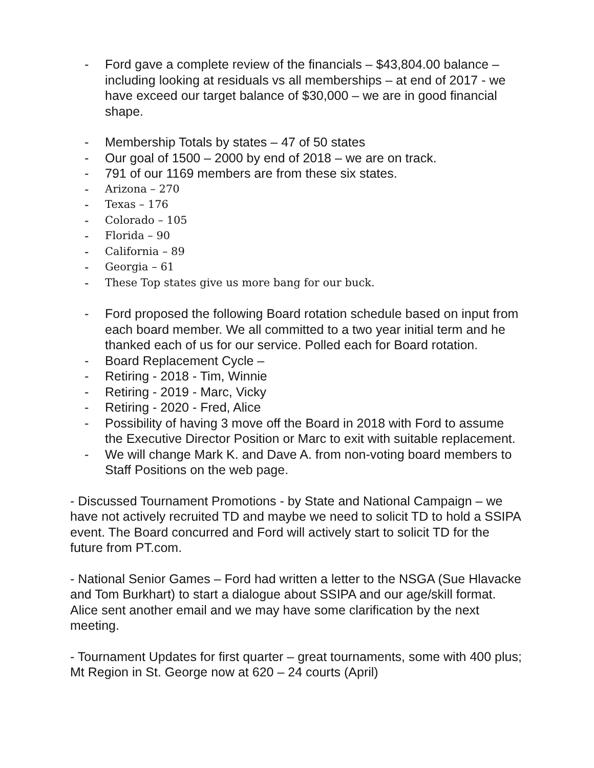- Ford gave a complete review of the financials – $43,804.00 balance – including looking at residuals vs all memberships – at end of 2017 - we have exceed our target balance of $30,000 – we are in good financial shape.
- Membership Totals by states – 47 of 50 states
- Our goal of 1500 – 2000 by end of 2018 – we are on track.
- 791 of our 1169 members are from these six states.
- Arizona – 270
- Texas – 176
- Colorado – 105
- Florida – 90
- California – 89
- Georgia – 61
- These Top states give us more bang for our buck.
- Ford proposed the following Board rotation schedule based on input from each board member. We all committed to a two year initial term and he thanked each of us for our service. Polled each for Board rotation.
- Board Replacement Cycle –
- Retiring - 2018 - Tim, Winnie
- Retiring - 2019 - Marc, Vicky
- Retiring - 2020 - Fred, Alice
- Possibility of having 3 move off the Board in 2018 with Ford to assume the Executive Director Position or Marc to exit with suitable replacement.
- We will change Mark K. and Dave A. from non-voting board members to Staff Positions on the web page.
- Discussed Tournament Promotions - by State and National Campaign – we have not actively recruited TD and maybe we need to solicit TD to hold a SSIPA event. The Board concurred and Ford will actively start to solicit TD for the future from PT.com.
- National Senior Games – Ford had written a letter to the NSGA (Sue Hlavacke and Tom Burkhart) to start a dialogue about SSIPA and our age/skill format. Alice sent another email and we may have some clarification by the next meeting.
- Tournament Updates for first quarter – great tournaments, some with 400 plus; Mt Region in St. George now at 620 – 24 courts (April)